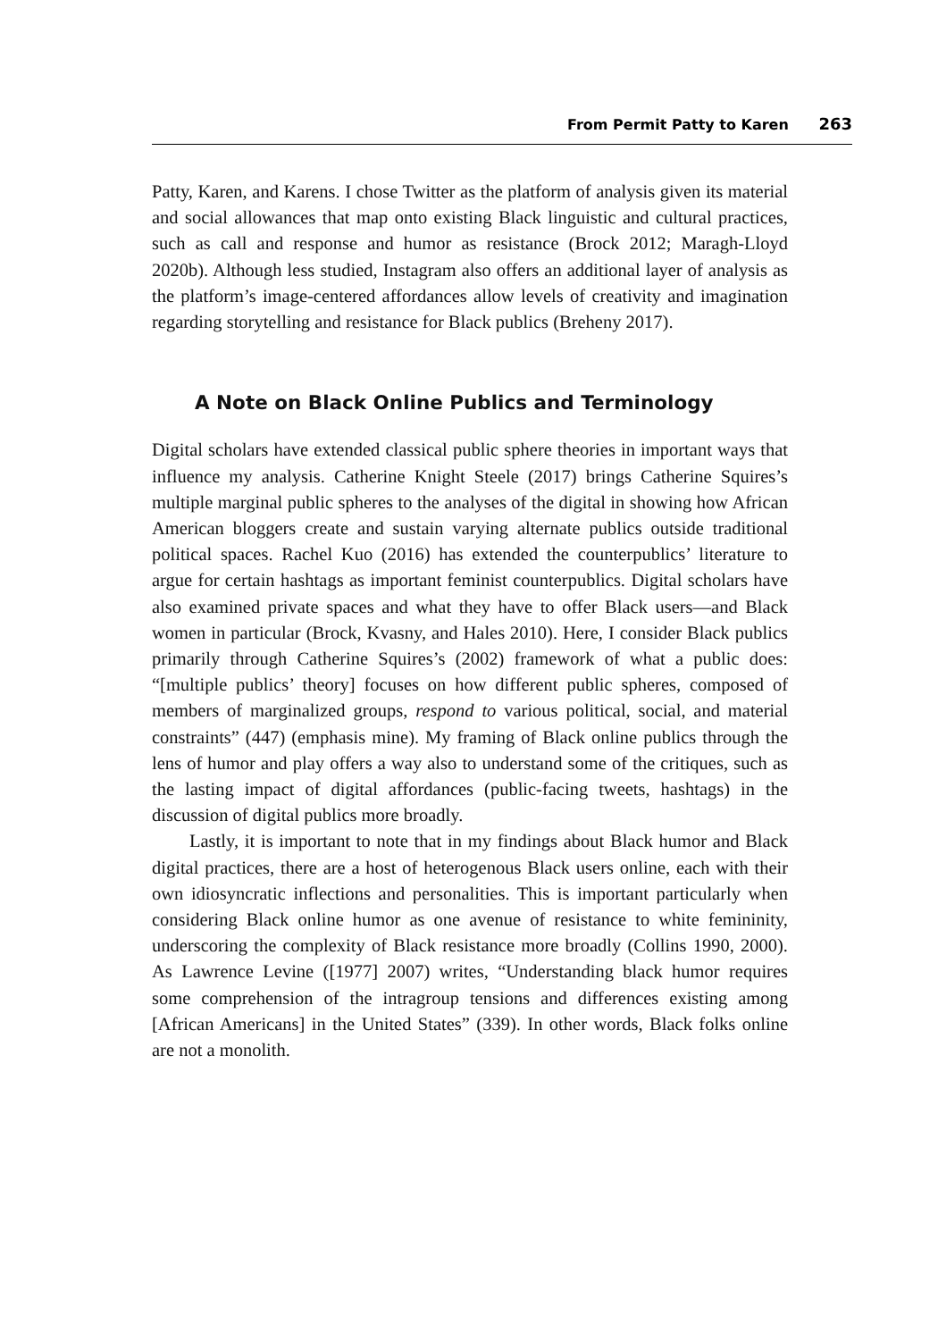From Permit Patty to Karen 263
Patty, Karen, and Karens. I chose Twitter as the platform of analysis given its material and social allowances that map onto existing Black linguistic and cultural practices, such as call and response and humor as resistance (Brock 2012; Maragh-Lloyd 2020b). Although less studied, Instagram also offers an additional layer of analysis as the platform’s image-centered affordances allow levels of creativity and imagination regarding storytelling and resistance for Black publics (Breheny 2017).
A Note on Black Online Publics and Terminology
Digital scholars have extended classical public sphere theories in important ways that influence my analysis. Catherine Knight Steele (2017) brings Catherine Squires’s multiple marginal public spheres to the analyses of the digital in showing how African American bloggers create and sustain varying alternate publics outside traditional political spaces. Rachel Kuo (2016) has extended the counterpublics’ literature to argue for certain hashtags as important feminist counterpublics. Digital scholars have also examined private spaces and what they have to offer Black users—and Black women in particular (Brock, Kvasny, and Hales 2010). Here, I consider Black publics primarily through Catherine Squires’s (2002) framework of what a public does: “[multiple publics’ theory] focuses on how different public spheres, composed of members of marginalized groups, respond to various political, social, and material constraints” (447) (emphasis mine). My framing of Black online publics through the lens of humor and play offers a way also to understand some of the critiques, such as the lasting impact of digital affordances (public-facing tweets, hashtags) in the discussion of digital publics more broadly.
Lastly, it is important to note that in my findings about Black humor and Black digital practices, there are a host of heterogenous Black users online, each with their own idiosyncratic inflections and personalities. This is important particularly when considering Black online humor as one avenue of resistance to white femininity, underscoring the complexity of Black resistance more broadly (Collins 1990, 2000). As Lawrence Levine ([1977] 2007) writes, “Understanding black humor requires some comprehension of the intragroup tensions and differences existing among [African Americans] in the United States” (339). In other words, Black folks online are not a monolith.